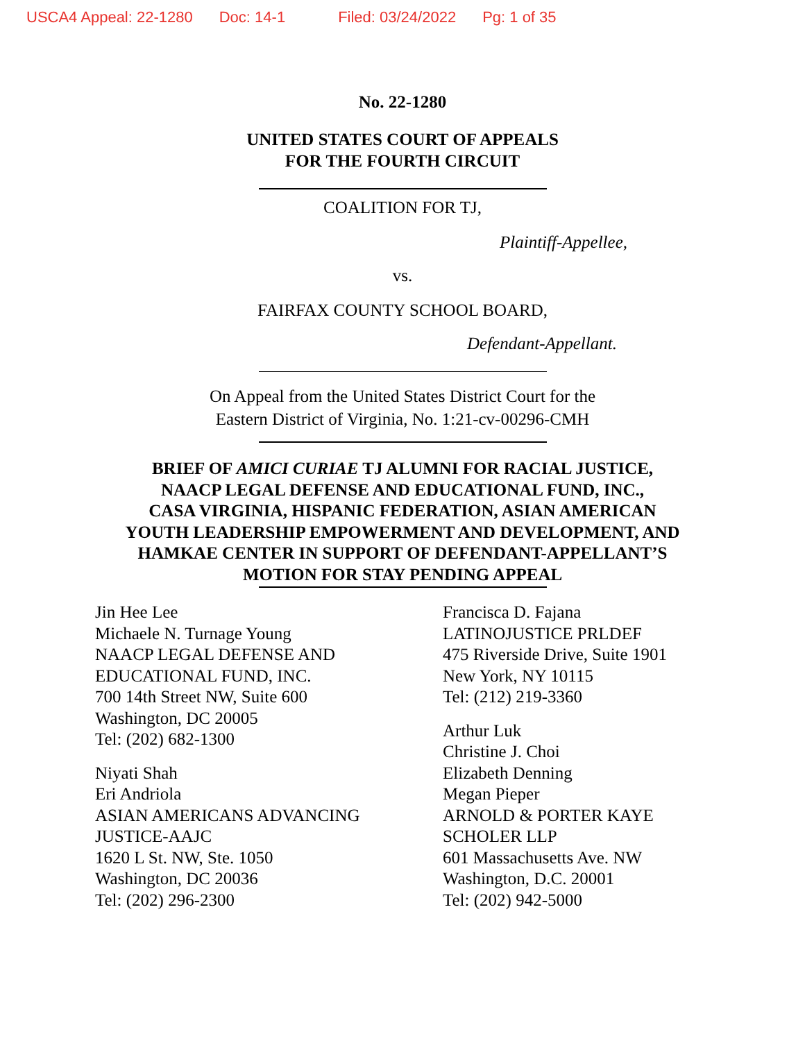USCA4 Appeal: 22-1280 Doc: 14-1 Filed: 03/24/2022 Pg: 1 of 35
No. 22-1280
UNITED STATES COURT OF APPEALS
FOR THE FOURTH CIRCUIT
COALITION FOR TJ,
Plaintiff-Appellee,
vs.
FAIRFAX COUNTY SCHOOL BOARD,
Defendant-Appellant.
On Appeal from the United States District Court for the
Eastern District of Virginia, No. 1:21-cv-00296-CMH
BRIEF OF AMICI CURIAE TJ ALUMNI FOR RACIAL JUSTICE,
NAACP LEGAL DEFENSE AND EDUCATIONAL FUND, INC.,
CASA VIRGINIA, HISPANIC FEDERATION, ASIAN AMERICAN
YOUTH LEADERSHIP EMPOWERMENT AND DEVELOPMENT, AND
HAMKAE CENTER IN SUPPORT OF DEFENDANT-APPELLANT’S
MOTION FOR STAY PENDING APPEAL
Jin Hee Lee
Michaele N. Turnage Young
NAACP LEGAL DEFENSE AND
EDUCATIONAL FUND, INC.
700 14th Street NW, Suite 600
Washington, DC 20005
Tel: (202) 682-1300
Niyati Shah
Eri Andriola
ASIAN AMERICANS ADVANCING
JUSTICE-AAJC
1620 L St. NW, Ste. 1050
Washington, DC 20036
Tel: (202) 296-2300
Francisca D. Fajana
LATINOJUSTICE PRLDEF
475 Riverside Drive, Suite 1901
New York, NY 10115
Tel: (212) 219-3360
Arthur Luk
Christine J. Choi
Elizabeth Denning
Megan Pieper
ARNOLD & PORTER KAYE
SCHOLER LLP
601 Massachusetts Ave. NW
Washington, D.C. 20001
Tel: (202) 942-5000